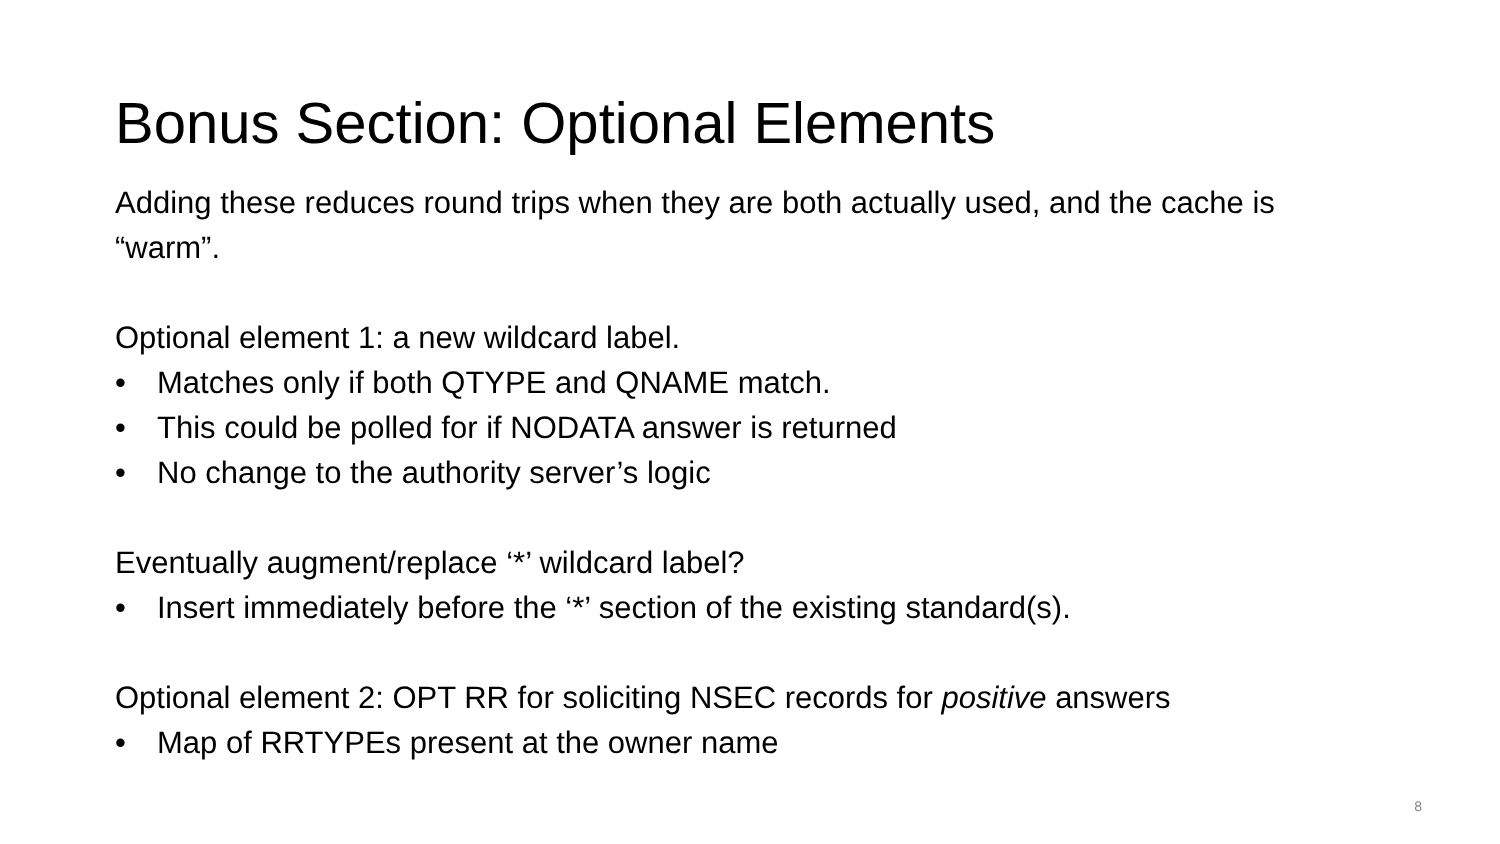Bonus Section: Optional Elements
Adding these reduces round trips when they are both actually used, and the cache is “warm”.
Optional element 1: a new wildcard label.
• Matches only if both QTYPE and QNAME match.
• This could be polled for if NODATA answer is returned
• No change to the authority server’s logic
Eventually augment/replace ‘*’ wildcard label?
• Insert immediately before the ‘*’ section of the existing standard(s).
Optional element 2: OPT RR for soliciting NSEC records for positive answers
• Map of RRTYPEs present at the owner name
8